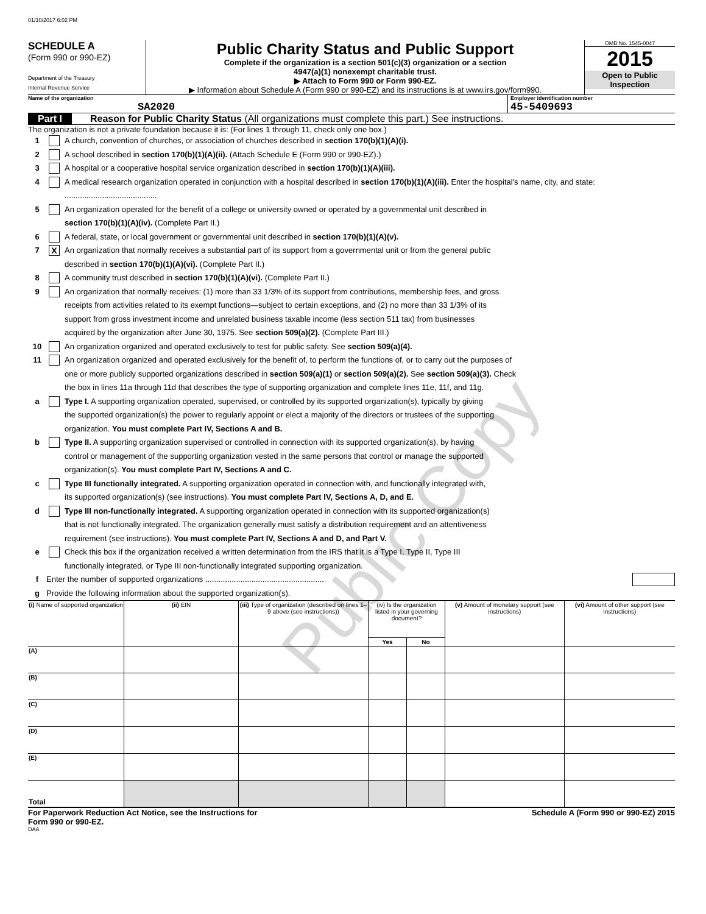01/10/2017 6:02 PM
SCHEDULE A
(Form 990 or 990-EZ)
Department of the Treasury
Internal Revenue Service
Public Charity Status and Public Support
Complete if the organization is a section 501(c)(3) organization or a section
4947(a)(1) nonexempt charitable trust.
▶ Attach to Form 990 or Form 990-EZ.
▶ Information about Schedule A (Form 990 or 990-EZ) and its instructions is at www.irs.gov/form990.
OMB No. 1545-0047
2015
Open to Public
Inspection
Name of the organization
SA2020
Employer identification number
45-5409693
Part I Reason for Public Charity Status (All organizations must complete this part.) See instructions.
The organization is not a private foundation because it is: (For lines 1 through 11, check only one box.)
1 A church, convention of churches, or association of churches described in section 170(b)(1)(A)(i).
2 A school described in section 170(b)(1)(A)(ii). (Attach Schedule E (Form 990 or 990-EZ).)
3 A hospital or a cooperative hospital service organization described in section 170(b)(1)(A)(iii).
4 A medical research organization operated in conjunction with a hospital described in section 170(b)(1)(A)(iii). Enter the hospital's name, city, and state: ..........................................
5 An organization operated for the benefit of a college or university owned or operated by a governmental unit described in
section 170(b)(1)(A)(iv). (Complete Part II.)
6 A federal, state, or local government or governmental unit described in section 170(b)(1)(A)(v).
7 X An organization that normally receives a substantial part of its support from a governmental unit or from the general public
described in section 170(b)(1)(A)(vi). (Complete Part II.)
8 A community trust described in section 170(b)(1)(A)(vi). (Complete Part II.)
9 An organization that normally receives: (1) more than 33 1/3% of its support from contributions, membership fees, and gross
receipts from activities related to its exempt functions—subject to certain exceptions, and (2) no more than 33 1/3% of its
support from gross investment income and unrelated business taxable income (less section 511 tax) from businesses
acquired by the organization after June 30, 1975. See section 509(a)(2). (Complete Part III.)
10 An organization organized and operated exclusively to test for public safety. See section 509(a)(4).
11 An organization organized and operated exclusively for the benefit of, to perform the functions of, or to carry out the purposes of
one or more publicly supported organizations described in section 509(a)(1) or section 509(a)(2). See section 509(a)(3). Check
the box in lines 11a through 11d that describes the type of supporting organization and complete lines 11e, 11f, and 11g.
a Type I. A supporting organization operated, supervised, or controlled by its supported organization(s), typically by giving
the supported organization(s) the power to regularly appoint or elect a majority of the directors or trustees of the supporting
organization. You must complete Part IV, Sections A and B.
b Type II. A supporting organization supervised or controlled in connection with its supported organization(s), by having
control or management of the supporting organization vested in the same persons that control or manage the supported
organization(s). You must complete Part IV, Sections A and C.
c Type III functionally integrated. A supporting organization operated in connection with, and functionally integrated with,
its supported organization(s) (see instructions). You must complete Part IV, Sections A, D, and E.
d Type III non-functionally integrated. A supporting organization operated in connection with its supported organization(s)
that is not functionally integrated. The organization generally must satisfy a distribution requirement and an attentiveness
requirement (see instructions). You must complete Part IV, Sections A and D, and Part V.
e Check this box if the organization received a written determination from the IRS that it is a Type I, Type II, Type III
functionally integrated, or Type III non-functionally integrated supporting organization.
f Enter the number of supported organizations ......................................................
g Provide the following information about the supported organization(s).
| (i) Name of supported organization | (ii) EIN | (iii) Type of organization (described on lines 1–9 above (see instructions)) | (iv) Is the organization listed in your governing document? | | (v) Amount of monetary support (see instructions) | (vi) Amount of other support (see instructions) |
| --- | --- | --- | --- | --- | --- | --- |
| | | | Yes | No | | |
| (A) | | | | | | |
| (B) | | | | | | |
| (C) | | | | | | |
| (D) | | | | | | |
| (E) | | | | | | |
| Total | | | | | | |
For Paperwork Reduction Act Notice, see the Instructions for
Form 990 or 990-EZ. Schedule A (Form 990 or 990-EZ) 2015
DAA
Public Copy